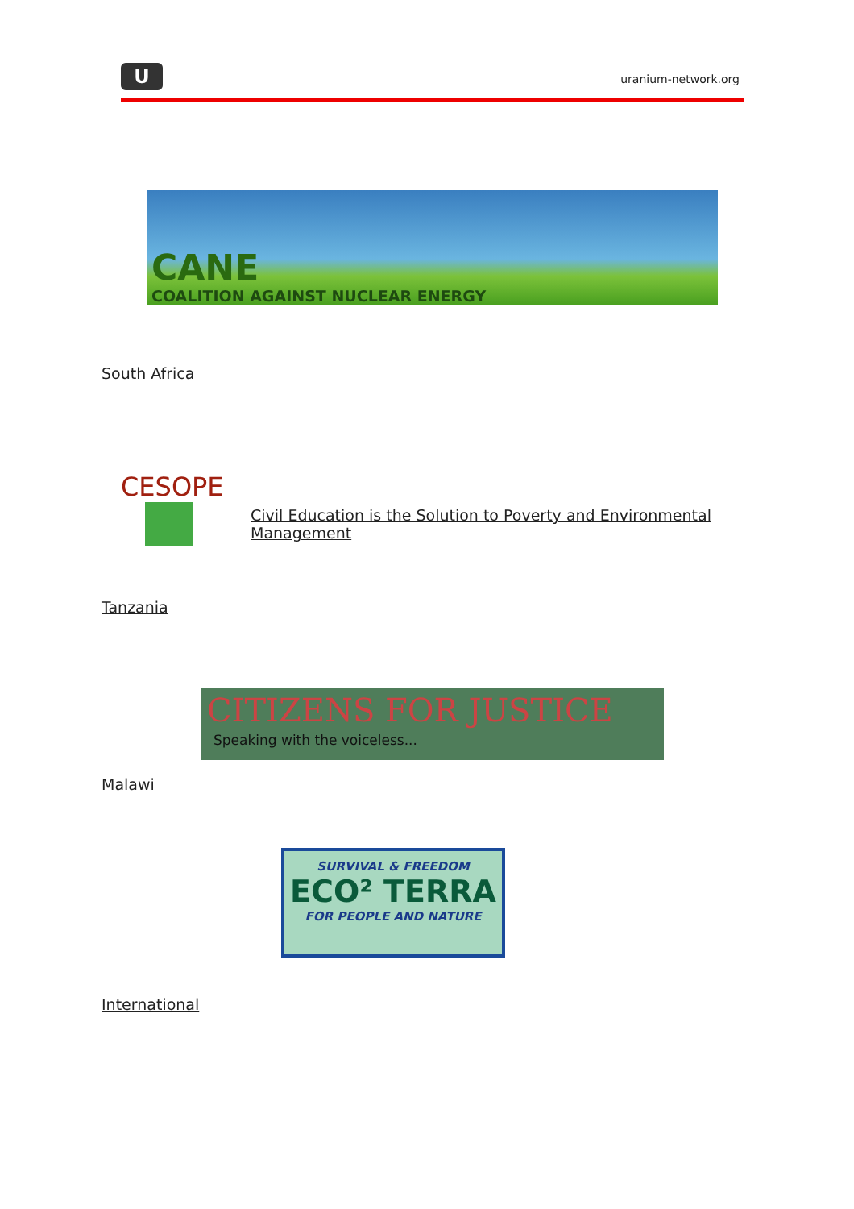U uranium-network.org
CANE
COALITION AGAINST NUCLEAR ENERGY
South Africa
CESOPE
Civil Education is the Solution to Poverty and Environmental Management
Tanzania
CITIZENS FOR JUSTICE
Speaking with the voiceless...
Malawi
SURVIVAL & FREEDOM
ECO² TERRA
FOR PEOPLE AND NATURE
International